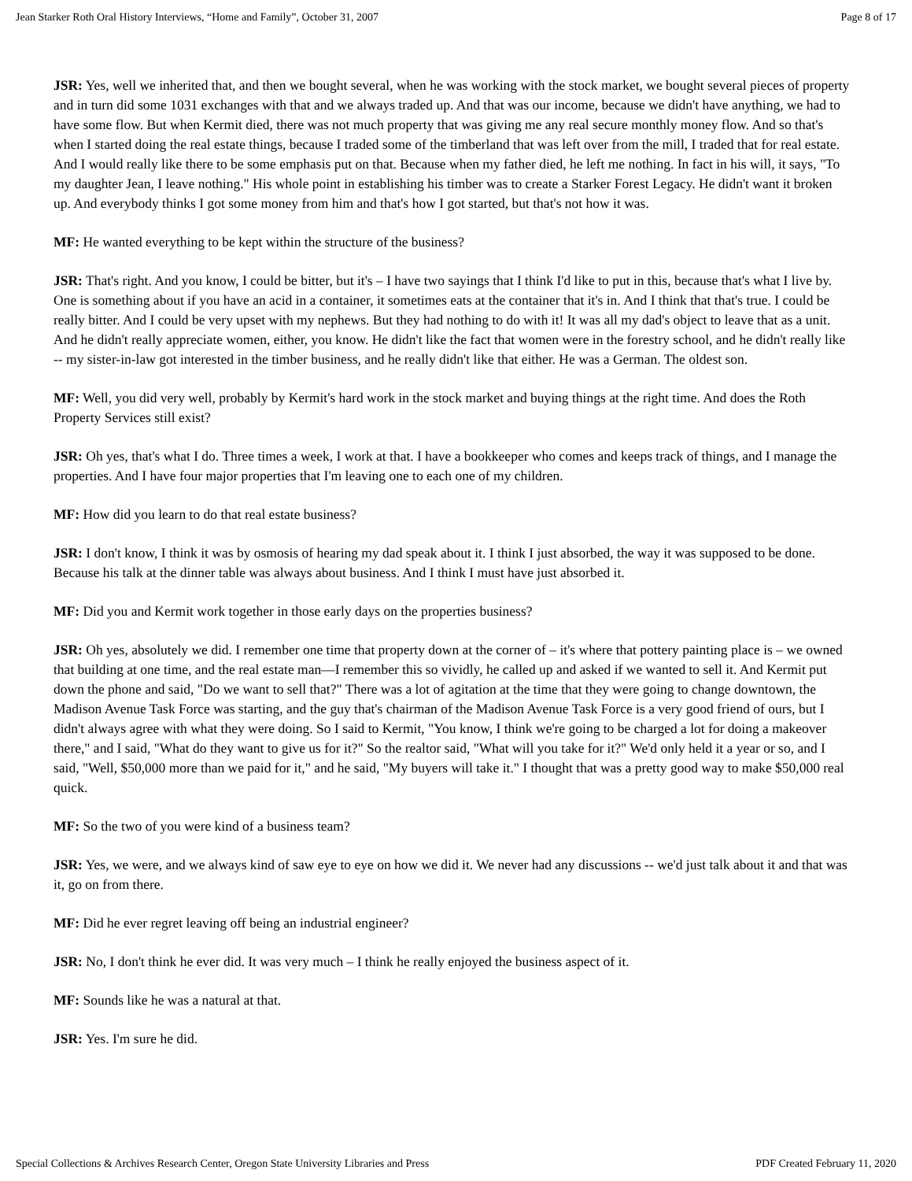Jean Starker Roth Oral History Interviews, “Home and Family”, October 31, 2007 Page 8 of 17
JSR: Yes, well we inherited that, and then we bought several, when he was working with the stock market, we bought several pieces of property and in turn did some 1031 exchanges with that and we always traded up. And that was our income, because we didn't have anything, we had to have some flow. But when Kermit died, there was not much property that was giving me any real secure monthly money flow. And so that's when I started doing the real estate things, because I traded some of the timberland that was left over from the mill, I traded that for real estate. And I would really like there to be some emphasis put on that. Because when my father died, he left me nothing. In fact in his will, it says, "To my daughter Jean, I leave nothing." His whole point in establishing his timber was to create a Starker Forest Legacy. He didn't want it broken up. And everybody thinks I got some money from him and that's how I got started, but that's not how it was.
MF: He wanted everything to be kept within the structure of the business?
JSR: That's right. And you know, I could be bitter, but it's – I have two sayings that I think I'd like to put in this, because that's what I live by. One is something about if you have an acid in a container, it sometimes eats at the container that it's in. And I think that that's true. I could be really bitter. And I could be very upset with my nephews. But they had nothing to do with it! It was all my dad's object to leave that as a unit. And he didn't really appreciate women, either, you know. He didn't like the fact that women were in the forestry school, and he didn't really like -- my sister-in-law got interested in the timber business, and he really didn't like that either. He was a German. The oldest son.
MF: Well, you did very well, probably by Kermit's hard work in the stock market and buying things at the right time. And does the Roth Property Services still exist?
JSR: Oh yes, that's what I do. Three times a week, I work at that. I have a bookkeeper who comes and keeps track of things, and I manage the properties. And I have four major properties that I'm leaving one to each one of my children.
MF: How did you learn to do that real estate business?
JSR: I don't know, I think it was by osmosis of hearing my dad speak about it. I think I just absorbed, the way it was supposed to be done. Because his talk at the dinner table was always about business. And I think I must have just absorbed it.
MF: Did you and Kermit work together in those early days on the properties business?
JSR: Oh yes, absolutely we did. I remember one time that property down at the corner of – it's where that pottery painting place is – we owned that building at one time, and the real estate man—I remember this so vividly, he called up and asked if we wanted to sell it. And Kermit put down the phone and said, "Do we want to sell that?" There was a lot of agitation at the time that they were going to change downtown, the Madison Avenue Task Force was starting, and the guy that's chairman of the Madison Avenue Task Force is a very good friend of ours, but I didn't always agree with what they were doing. So I said to Kermit, "You know, I think we're going to be charged a lot for doing a makeover there," and I said, "What do they want to give us for it?" So the realtor said, "What will you take for it?" We'd only held it a year or so, and I said, "Well, $50,000 more than we paid for it," and he said, "My buyers will take it." I thought that was a pretty good way to make $50,000 real quick.
MF: So the two of you were kind of a business team?
JSR: Yes, we were, and we always kind of saw eye to eye on how we did it. We never had any discussions -- we'd just talk about it and that was it, go on from there.
MF: Did he ever regret leaving off being an industrial engineer?
JSR: No, I don't think he ever did. It was very much – I think he really enjoyed the business aspect of it.
MF: Sounds like he was a natural at that.
JSR: Yes. I'm sure he did.
Special Collections & Archives Research Center, Oregon State University Libraries and Press PDF Created February 11, 2020